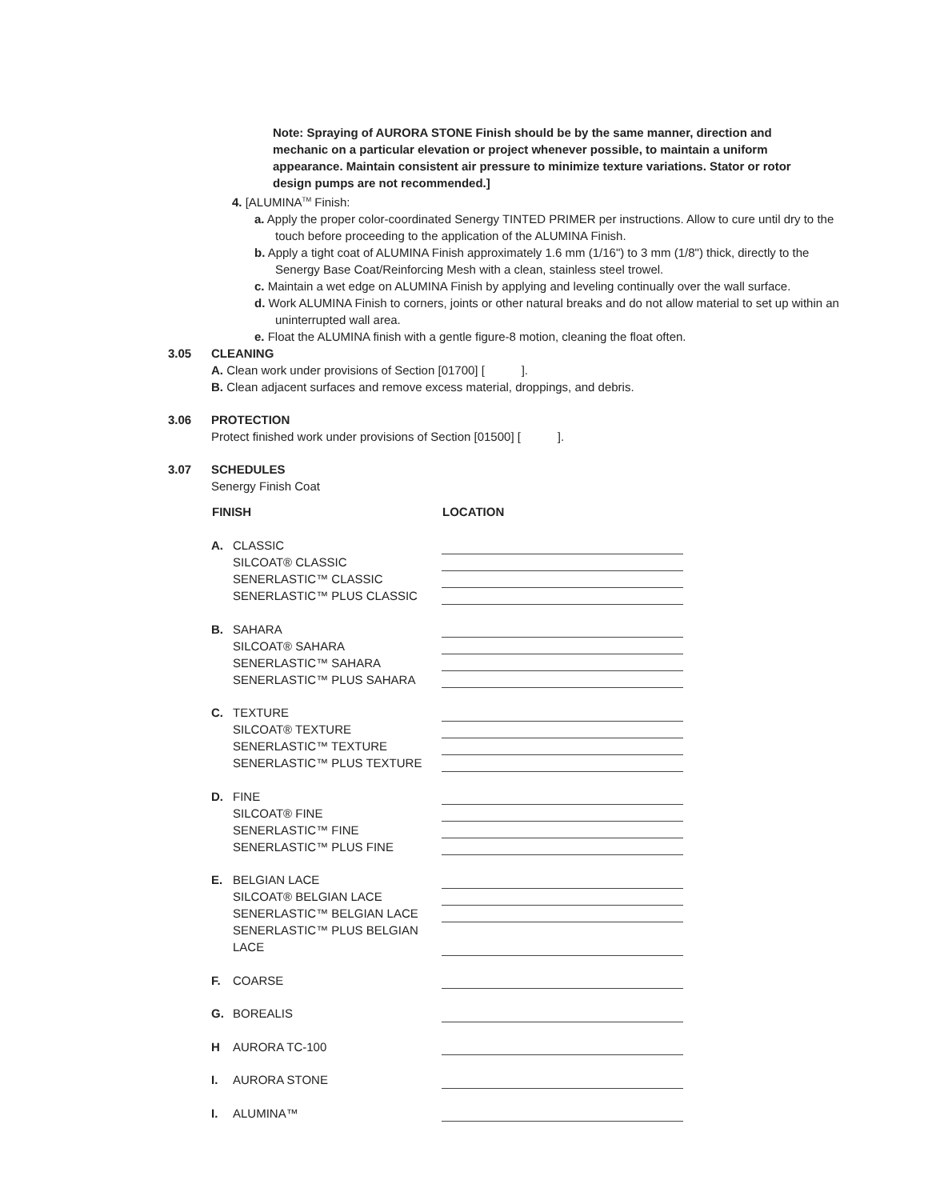Note: Spraying of AURORA STONE Finish should be by the same manner, direction and mechanic on a particular elevation or project whenever possible, to maintain a uniform appearance. Maintain consistent air pressure to minimize texture variations. Stator or rotor design pumps are not recommended.]
4. [ALUMINA<sup>TM</sup> Finish:
a. Apply the proper color-coordinated Senergy TINTED PRIMER per instructions. Allow to cure until dry to the touch before proceeding to the application of the ALUMINA Finish.
b. Apply a tight coat of ALUMINA Finish approximately 1.6 mm (1/16") to 3 mm (1/8") thick, directly to the Senergy Base Coat/Reinforcing Mesh with a clean, stainless steel trowel.
c. Maintain a wet edge on ALUMINA Finish by applying and leveling continually over the wall surface.
d. Work ALUMINA Finish to corners, joints or other natural breaks and do not allow material to set up within an uninterrupted wall area.
e. Float the ALUMINA finish with a gentle figure-8 motion, cleaning the float often.
3.05 CLEANING
A. Clean work under provisions of Section [01700] [ ].
B. Clean adjacent surfaces and remove excess material, droppings, and debris.
3.06 PROTECTION
Protect finished work under provisions of Section [01500] [ ].
3.07 SCHEDULES
Senergy Finish Coat
| FINISH | | LOCATION |
| --- | --- | --- |
| A. | CLASSIC | |
| | SILCOAT® CLASSIC | |
| | SENERLASTIC™ CLASSIC | |
| | SENERLASTIC™ PLUS CLASSIC | |
| B. | SAHARA | |
| | SILCOAT® SAHARA | |
| | SENERLASTIC™ SAHARA | |
| | SENERLASTIC™ PLUS SAHARA | |
| C. | TEXTURE | |
| | SILCOAT® TEXTURE | |
| | SENERLASTIC™ TEXTURE | |
| | SENERLASTIC™ PLUS TEXTURE | |
| D. | FINE | |
| | SILCOAT® FINE | |
| | SENERLASTIC™ FINE | |
| | SENERLASTIC™ PLUS FINE | |
| E. | BELGIAN LACE | |
| | SILCOAT® BELGIAN LACE | |
| | SENERLASTIC™ BELGIAN LACE | |
| | SENERLASTIC™ PLUS BELGIAN LACE | |
| F. | COARSE | |
| G. | BOREALIS | |
| H | AURORA TC-100 | |
| I. | AURORA STONE | |
| I. | ALUMINA™ | |